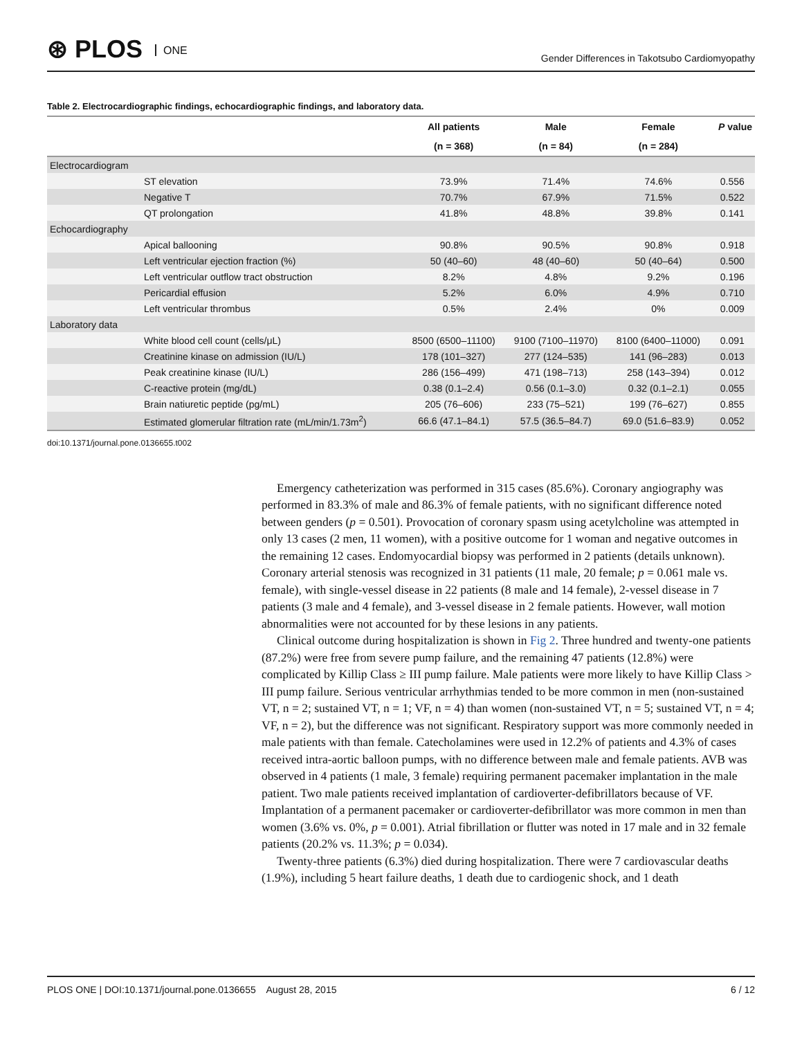⊛ PLOS ONE
Gender Differences in Takotsubo Cardiomyopathy
Table 2. Electrocardiographic findings, echocardiographic findings, and laboratory data.
| | | All patients | Male | Female | P value |
| --- | --- | --- | --- | --- | --- |
| | | (n = 368) | (n = 84) | (n = 284) | |
| Electrocardiogram | | | | | |
| | ST elevation | 73.9% | 71.4% | 74.6% | 0.556 |
| | Negative T | 70.7% | 67.9% | 71.5% | 0.522 |
| | QT prolongation | 41.8% | 48.8% | 39.8% | 0.141 |
| Echocardiography | | | | | |
| | Apical ballooning | 90.8% | 90.5% | 90.8% | 0.918 |
| | Left ventricular ejection fraction (%) | 50 (40–60) | 48 (40–60) | 50 (40–64) | 0.500 |
| | Left ventricular outflow tract obstruction | 8.2% | 4.8% | 9.2% | 0.196 |
| | Pericardial effusion | 5.2% | 6.0% | 4.9% | 0.710 |
| | Left ventricular thrombus | 0.5% | 2.4% | 0% | 0.009 |
| Laboratory data | | | | | |
| | White blood cell count (cells/μL) | 8500 (6500–11100) | 9100 (7100–11970) | 8100 (6400–11000) | 0.091 |
| | Creatinine kinase on admission (IU/L) | 178 (101–327) | 277 (124–535) | 141 (96–283) | 0.013 |
| | Peak creatinine kinase (IU/L) | 286 (156–499) | 471 (198–713) | 258 (143–394) | 0.012 |
| | C-reactive protein (mg/dL) | 0.38 (0.1–2.4) | 0.56 (0.1–3.0) | 0.32 (0.1–2.1) | 0.055 |
| | Brain natiuretic peptide (pg/mL) | 205 (76–606) | 233 (75–521) | 199 (76–627) | 0.855 |
| | Estimated glomerular filtration rate (mL/min/1.73m<sup>2</sup>) | 66.6 (47.1–84.1) | 57.5 (36.5–84.7) | 69.0 (51.6–83.9) | 0.052 |
doi:10.1371/journal.pone.0136655.t002
Emergency catheterization was performed in 315 cases (85.6%). Coronary angiography was performed in 83.3% of male and 86.3% of female patients, with no significant difference noted between genders (p = 0.501). Provocation of coronary spasm using acetylcholine was attempted in only 13 cases (2 men, 11 women), with a positive outcome for 1 woman and negative outcomes in the remaining 12 cases. Endomyocardial biopsy was performed in 2 patients (details unknown). Coronary arterial stenosis was recognized in 31 patients (11 male, 20 female; p = 0.061 male vs. female), with single-vessel disease in 22 patients (8 male and 14 female), 2-vessel disease in 7 patients (3 male and 4 female), and 3-vessel disease in 2 female patients. However, wall motion abnormalities were not accounted for by these lesions in any patients.
Clinical outcome during hospitalization is shown in Fig 2. Three hundred and twenty-one patients (87.2%) were free from severe pump failure, and the remaining 47 patients (12.8%) were complicated by Killip Class ≥ III pump failure. Male patients were more likely to have Killip Class > III pump failure. Serious ventricular arrhythmias tended to be more common in men (non-sustained VT, n = 2; sustained VT, n = 1; VF, n = 4) than women (non-sustained VT, n = 5; sustained VT, n = 4; VF, n = 2), but the difference was not significant. Respiratory support was more commonly needed in male patients with than female. Catecholamines were used in 12.2% of patients and 4.3% of cases received intra-aortic balloon pumps, with no difference between male and female patients. AVB was observed in 4 patients (1 male, 3 female) requiring permanent pacemaker implantation in the male patient. Two male patients received implantation of cardioverter-defibrillators because of VF. Implantation of a permanent pacemaker or cardioverter-defibrillator was more common in men than women (3.6% vs. 0%, p = 0.001). Atrial fibrillation or flutter was noted in 17 male and in 32 female patients (20.2% vs. 11.3%; p = 0.034).
Twenty-three patients (6.3%) died during hospitalization. There were 7 cardiovascular deaths (1.9%), including 5 heart failure deaths, 1 death due to cardiogenic shock, and 1 death
PLOS ONE | DOI:10.1371/journal.pone.0136655 August 28, 2015 6 / 12